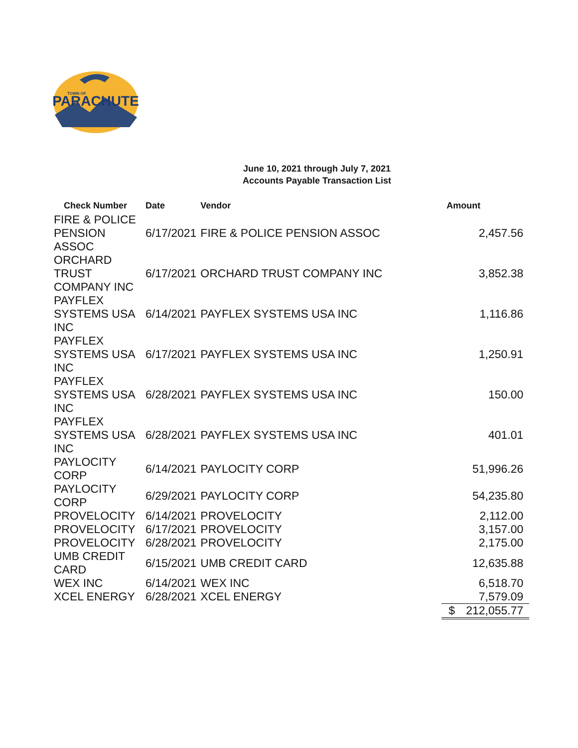PARACHUTE
TOWN OF
June 10, 2021 through July 7, 2021
Accounts Payable Transaction List
| Check Number | Date | Vendor | Amount |
| --- | --- | --- | --- |
| FIRE & POLICE PENSION ASSOC | 6/17/2021 | FIRE & POLICE PENSION ASSOC | 2,457.56 |
| ORCHARD TRUST COMPANY INC | 6/17/2021 | ORCHARD TRUST COMPANY INC | 3,852.38 |
| PAYFLEX SYSTEMS USA INC | 6/14/2021 | PAYFLEX SYSTEMS USA INC | 1,116.86 |
| PAYFLEX SYSTEMS USA INC | 6/17/2021 | PAYFLEX SYSTEMS USA INC | 1,250.91 |
| PAYFLEX SYSTEMS USA INC | 6/28/2021 | PAYFLEX SYSTEMS USA INC | 150.00 |
| PAYFLEX SYSTEMS USA INC | 6/28/2021 | PAYFLEX SYSTEMS USA INC | 401.01 |
| PAYLOCITY CORP | 6/14/2021 | PAYLOCITY CORP | 51,996.26 |
| PAYLOCITY CORP | 6/29/2021 | PAYLOCITY CORP | 54,235.80 |
| PROVELOCITY | 6/14/2021 | PROVELOCITY | 2,112.00 |
| PROVELOCITY | 6/17/2021 | PROVELOCITY | 3,157.00 |
| PROVELOCITY | 6/28/2021 | PROVELOCITY | 2,175.00 |
| UMB CREDIT CARD | 6/15/2021 | UMB CREDIT CARD | 12,635.88 |
| WEX INC | 6/14/2021 | WEX INC | 6,518.70 |
| XCEL ENERGY | 6/28/2021 | XCEL ENERGY | 7,579.09 |
| | | | $ 212,055.77 |